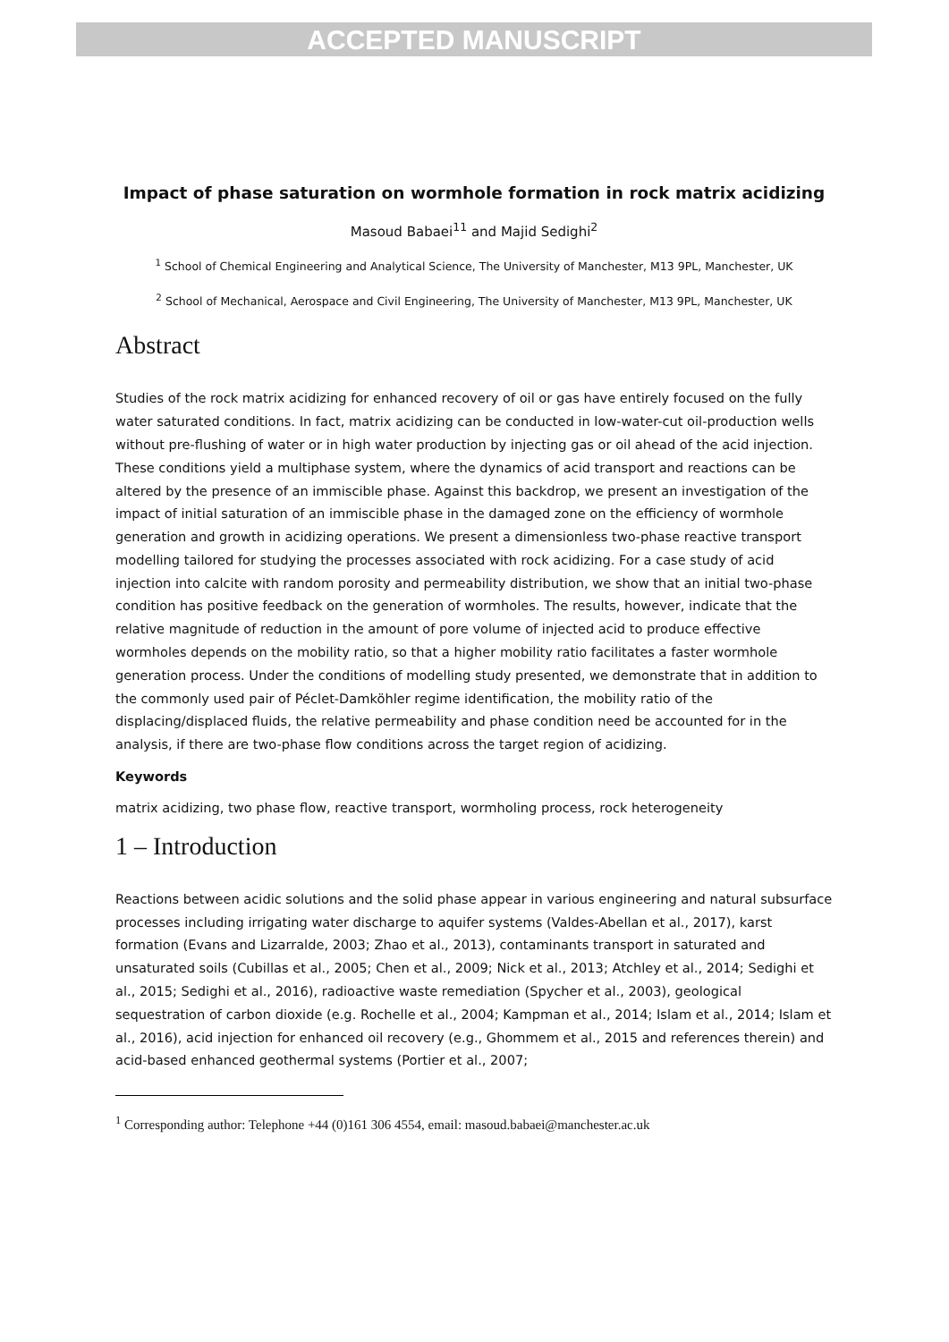ACCEPTED MANUSCRIPT
Impact of phase saturation on wormhole formation in rock matrix acidizing
Masoud Babaei<sup>11</sup> and Majid Sedighi<sup>2</sup>
<sup>1</sup> School of Chemical Engineering and Analytical Science, The University of Manchester, M13 9PL, Manchester, UK
<sup>2</sup> School of Mechanical, Aerospace and Civil Engineering, The University of Manchester, M13 9PL, Manchester, UK
Abstract
Studies of the rock matrix acidizing for enhanced recovery of oil or gas have entirely focused on the fully water saturated conditions. In fact, matrix acidizing can be conducted in low-water-cut oil-production wells without pre-flushing of water or in high water production by injecting gas or oil ahead of the acid injection. These conditions yield a multiphase system, where the dynamics of acid transport and reactions can be altered by the presence of an immiscible phase. Against this backdrop, we present an investigation of the impact of initial saturation of an immiscible phase in the damaged zone on the efficiency of wormhole generation and growth in acidizing operations. We present a dimensionless two-phase reactive transport modelling tailored for studying the processes associated with rock acidizing. For a case study of acid injection into calcite with random porosity and permeability distribution, we show that an initial two-phase condition has positive feedback on the generation of wormholes. The results, however, indicate that the relative magnitude of reduction in the amount of pore volume of injected acid to produce effective wormholes depends on the mobility ratio, so that a higher mobility ratio facilitates a faster wormhole generation process. Under the conditions of modelling study presented, we demonstrate that in addition to the commonly used pair of Péclet-Damköhler regime identification, the mobility ratio of the displacing/displaced fluids, the relative permeability and phase condition need be accounted for in the analysis, if there are two-phase flow conditions across the target region of acidizing.
Keywords
matrix acidizing, two phase flow, reactive transport, wormholing process, rock heterogeneity
1 – Introduction
Reactions between acidic solutions and the solid phase appear in various engineering and natural subsurface processes including irrigating water discharge to aquifer systems (Valdes-Abellan et al., 2017), karst formation (Evans and Lizarralde, 2003; Zhao et al., 2013), contaminants transport in saturated and unsaturated soils (Cubillas et al., 2005; Chen et al., 2009; Nick et al., 2013; Atchley et al., 2014; Sedighi et al., 2015; Sedighi et al., 2016), radioactive waste remediation (Spycher et al., 2003), geological sequestration of carbon dioxide (e.g. Rochelle et al., 2004; Kampman et al., 2014; Islam et al., 2014; Islam et al., 2016), acid injection for enhanced oil recovery (e.g., Ghommem et al., 2015 and references therein) and acid-based enhanced geothermal systems (Portier et al., 2007;
<sup>1</sup> Corresponding author: Telephone +44 (0)161 306 4554, email: masoud.babaei@manchester.ac.uk